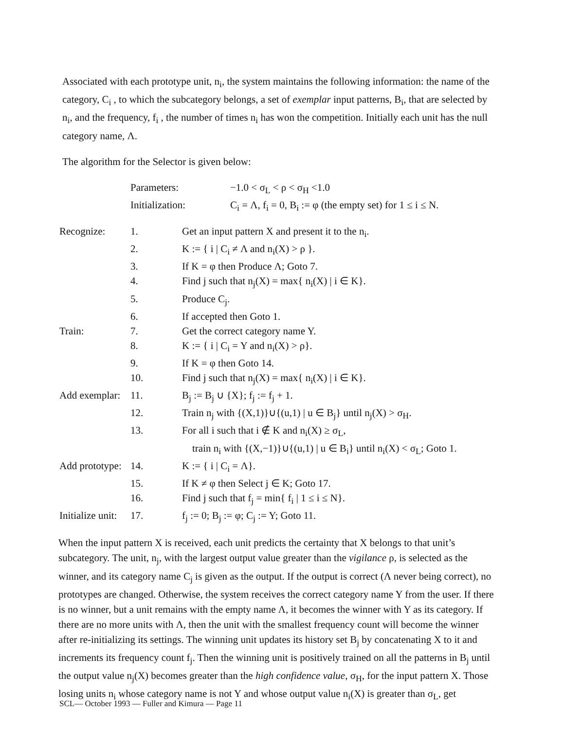Associated with each prototype unit, n<sub>i</sub>, the system maintains the following information: the name of the category, C<sub>i</sub> , to which the subcategory belongs, a set of exemplar input patterns, B<sub>i</sub>, that are selected by n<sub>i</sub>, and the frequency, f<sub>i</sub> , the number of times n<sub>i</sub> has won the competition. Initially each unit has the null category name, Λ.
The algorithm for the Selector is given below:
| Parameters: | −1.0 < σ<sub>L</sub> < ρ < σ<sub>H</sub> <1.0 |
| Initialization: | C<sub>i</sub> = Λ, f<sub>i</sub> = 0, B<sub>i</sub> := φ (the empty set) for 1 ≤ i ≤ N. |
| Recognize: | 1. | Get an input pattern X and present it to the n<sub>i</sub>. |
| | 2. | K := { i / C<sub>i</sub> ≠ Λ and n<sub>i</sub>(X) > ρ }. |
| | 3. | If K = φ then Produce Λ; Goto 7. |
| | 4. | Find j such that n<sub>j</sub>(X) = max{ n<sub>i</sub>(X) / i ∈ K}. |
| | 5. | Produce C<sub>j</sub>. |
| | 6. | If accepted then Goto 1. |
| Train: | 7. | Get the correct category name Y. |
| | 8. | K := { i / C<sub>i</sub> = Y and n<sub>i</sub>(X) > ρ}. |
| | 9. | If K = φ then Goto 14. |
| | 10. | Find j such that n<sub>j</sub>(X) = max{ n<sub>i</sub>(X) / i ∈ K}. |
| Add exemplar: | 11. | B<sub>j</sub> := B<sub>j</sub> ∪ {X}; f<sub>j</sub> := f<sub>j</sub> + 1. |
| | 12. | Train n<sub>j</sub> with {(X,1)}∪{(u,1) / u ∈ B<sub>j</sub>} until n<sub>j</sub>(X) > σ<sub>H</sub>. |
| | 13. | For all i such that i ∉ K and n<sub>i</sub>(X) ≥ σ<sub>L</sub>, train n<sub>i</sub> with {(X,−1)}∪{(u,1) / u ∈ B<sub>i</sub>} until n<sub>i</sub>(X) < σ<sub>L</sub>; Goto 1. |
| Add prototype: | 14. | K := { i / C<sub>i</sub> = Λ}. |
| | 15. | If K ≠ φ then Select j ∈ K; Goto 17. |
| | 16. | Find j such that f<sub>j</sub> = min{ f<sub>i</sub> / 1 ≤ i ≤ N}. |
| Initialize unit: | 17. | f<sub>j</sub> := 0; B<sub>j</sub> := φ; C<sub>j</sub> := Y; Goto 11. |
When the input pattern X is received, each unit predicts the certainty that X belongs to that unit’s subcategory. The unit, n<sub>j</sub>, with the largest output value greater than the vigilance ρ, is selected as the winner, and its category name C<sub>j</sub> is given as the output. If the output is correct (Λ never being correct), no prototypes are changed. Otherwise, the system receives the correct category name Y from the user. If there is no winner, but a unit remains with the empty name Λ, it becomes the winner with Y as its category. If there are no more units with Λ, then the unit with the smallest frequency count will become the winner after re-initializing its settings. The winning unit updates its history set B<sub>j</sub> by concatenating X to it and increments its frequency count f<sub>j</sub>. Then the winning unit is positively trained on all the patterns in B<sub>j</sub> until the output value n<sub>j</sub>(X) becomes greater than the high confidence value, σ<sub>H</sub>, for the input pattern X. Those losing units n<sub>i</sub> whose category name is not Y and whose output value n<sub>i</sub>(X) is greater than σ<sub>L</sub>, get
SCL— October 1993 — Fuller and Kimura — Page 11